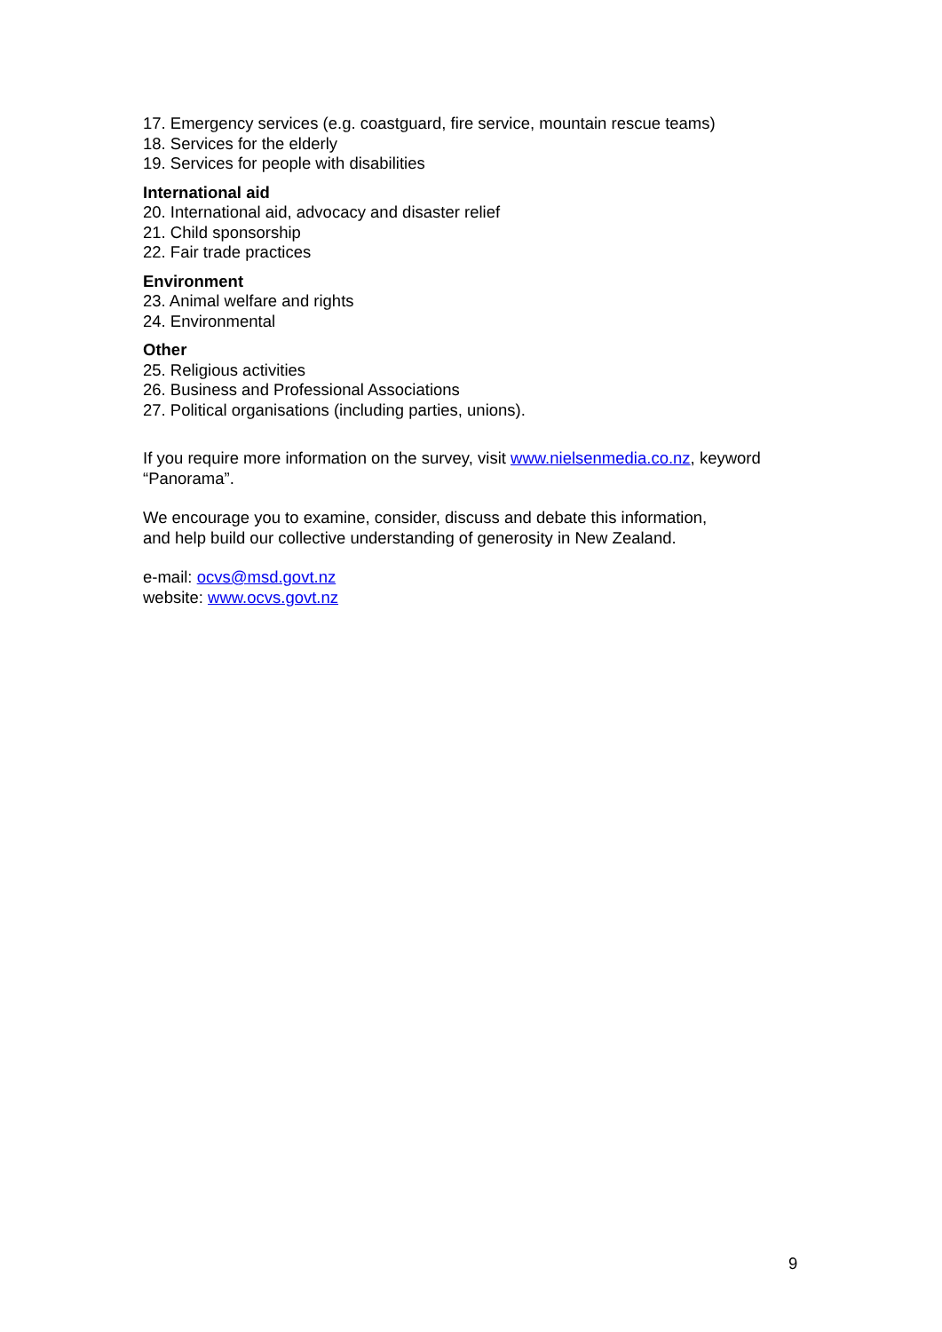17. Emergency services (e.g. coastguard, fire service, mountain rescue teams)
18. Services for the elderly
19. Services for people with disabilities
International aid
20. International aid, advocacy and disaster relief
21. Child sponsorship
22. Fair trade practices
Environment
23. Animal welfare and rights
24. Environmental
Other
25. Religious activities
26. Business and Professional Associations
27. Political organisations (including parties, unions).
If you require more information on the survey, visit www.nielsenmedia.co.nz, keyword “Panorama”.
We encourage you to examine, consider, discuss and debate this information,
and help build our collective understanding of generosity in New Zealand.
e-mail: ocvs@msd.govt.nz
website: www.ocvs.govt.nz
9